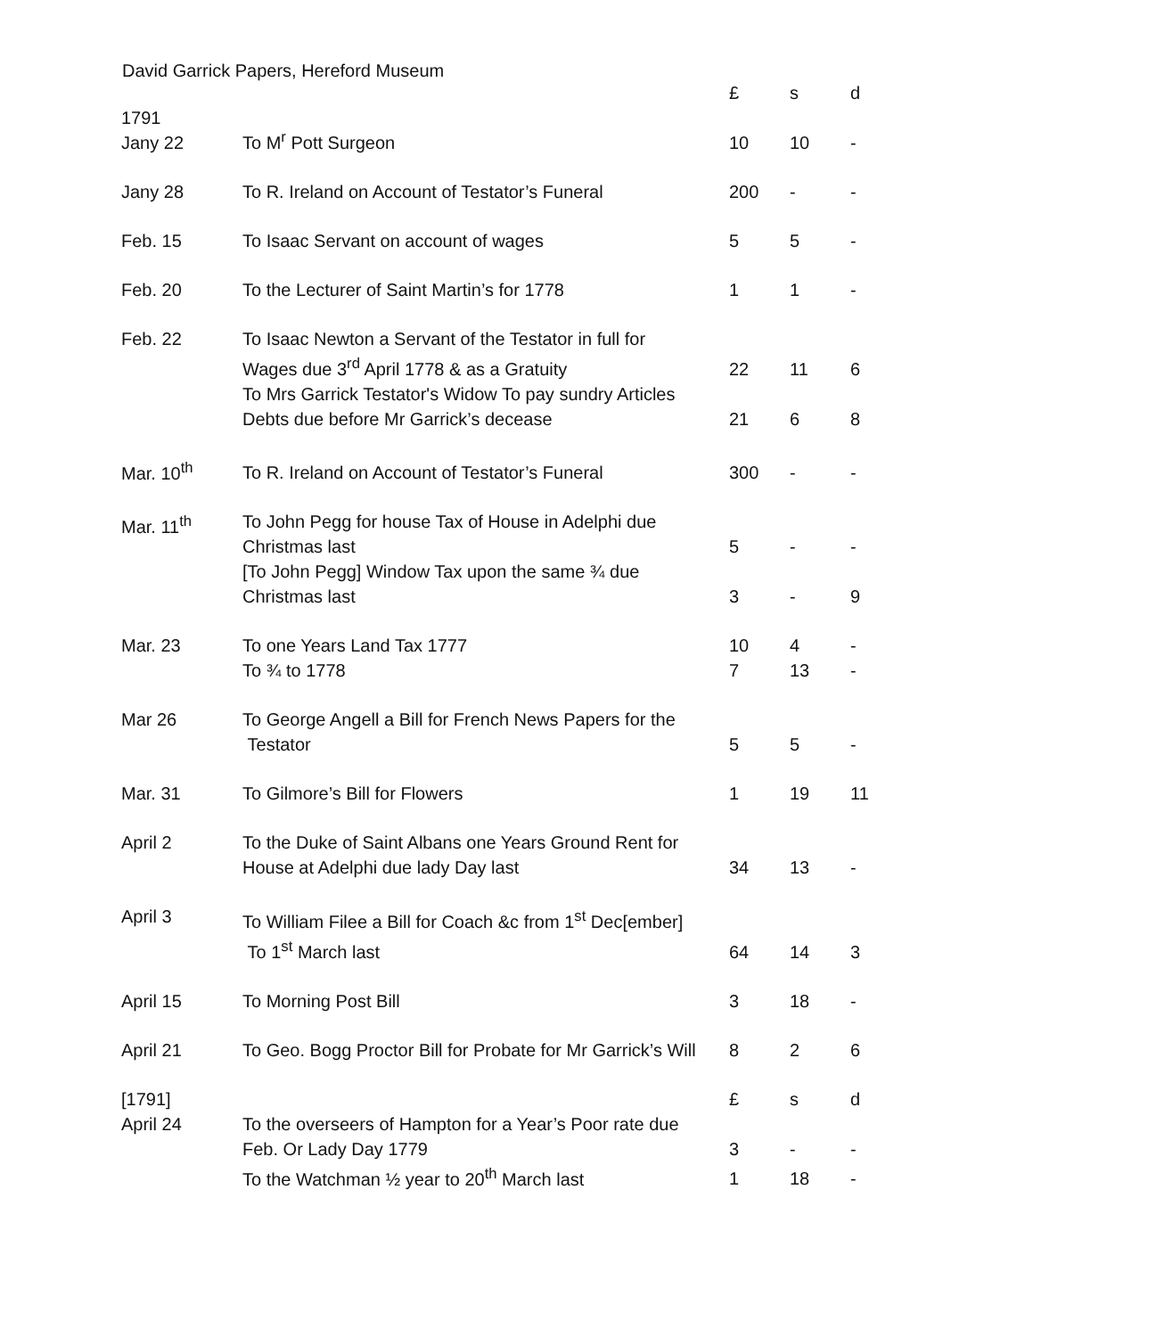David Garrick Papers, Hereford Museum
| | | £ | s | d |
| 1791 Jany 22 | To M<sup>r</sup> Pott Surgeon | 10 | 10 | - |
| Jany 28 | To R. Ireland on Account of Testator’s Funeral | 200 | - | - |
| Feb. 15 | To Isaac Servant on account of wages | 5 | 5 | - |
| Feb. 20 | To the Lecturer of Saint Martin’s for 1778 | 1 | 1 | - |
| Feb. 22 | To Isaac Newton a Servant of the Testator in full for Wages due 3<sup>rd</sup> April 1778 & as a Gratuity | 22 | 11 | 6 |
| | To Mrs Garrick Testator's Widow To pay sundry Articles Debts due before Mr Garrick’s decease | 21 | 6 | 8 |
| Mar. 10<sup>th</sup> | To R. Ireland on Account of Testator’s Funeral | 300 | - | - |
| Mar. 11<sup>th</sup> | To John Pegg for house Tax of House in Adelphi due Christmas last | 5 | - | - |
| | [To John Pegg] Window Tax upon the same ¾ due Christmas last | 3 | - | 9 |
| Mar. 23 | To one Years Land Tax 1777 | 10 | 4 | - |
| | To ¾ to 1778 | 7 | 13 | - |
| Mar 26 | To George Angell a Bill for French News Papers for the Testator | 5 | 5 | - |
| Mar. 31 | To Gilmore’s Bill for Flowers | 1 | 19 | 11 |
| April 2 | To the Duke of Saint Albans one Years Ground Rent for House at Adelphi due lady Day last | 34 | 13 | - |
| April 3 | To William Filee a Bill for Coach &c from 1<sup>st</sup> Dec[ember] To 1<sup>st</sup> March last | 64 | 14 | 3 |
| April 15 | To Morning Post Bill | 3 | 18 | - |
| April 21 | To Geo. Bogg Proctor Bill for Probate for Mr Garrick’s Will | 8 | 2 | 6 |
| [1791] | | £ | s | d |
| April 24 | To the overseers of Hampton for a Year’s Poor rate due Feb. Or Lady Day 1779 | 3 | - | - |
| | To the Watchman ½ year to 20<sup>th</sup> March last | 1 | 18 | - |